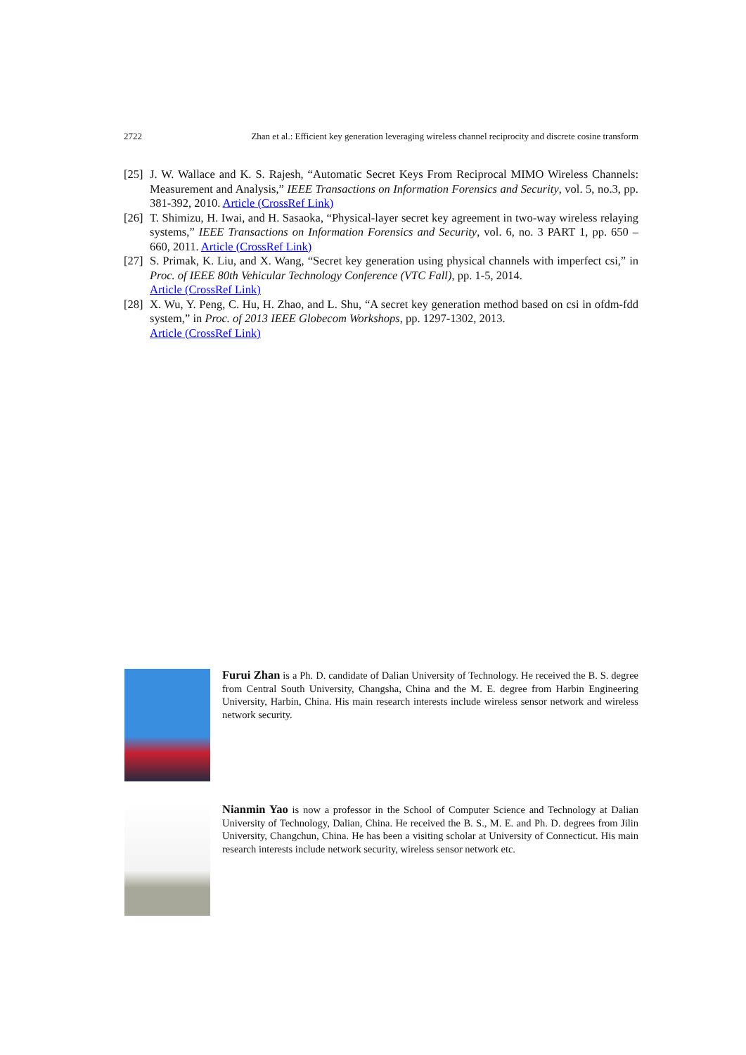2722 Zhan et al.: Efficient key generation leveraging wireless channel reciprocity and discrete cosine transform
[25] J. W. Wallace and K. S. Rajesh, “Automatic Secret Keys From Reciprocal MIMO Wireless Channels: Measurement and Analysis,” IEEE Transactions on Information Forensics and Security, vol. 5, no.3, pp. 381-392, 2010. Article (CrossRef Link)
[26] T. Shimizu, H. Iwai, and H. Sasaoka, “Physical-layer secret key agreement in two-way wireless relaying systems,” IEEE Transactions on Information Forensics and Security, vol. 6, no. 3 PART 1, pp. 650 – 660, 2011. Article (CrossRef Link)
[27] S. Primak, K. Liu, and X. Wang, “Secret key generation using physical channels with imperfect csi,” in Proc. of IEEE 80th Vehicular Technology Conference (VTC Fall), pp. 1-5, 2014.
Article (CrossRef Link)
[28] X. Wu, Y. Peng, C. Hu, H. Zhao, and L. Shu, “A secret key generation method based on csi in ofdm-fdd system,” in Proc. of 2013 IEEE Globecom Workshops, pp. 1297-1302, 2013.
Article (CrossRef Link)
Furui Zhan is a Ph. D. candidate of Dalian University of Technology. He received the B. S. degree from Central South University, Changsha, China and the M. E. degree from Harbin Engineering University, Harbin, China. His main research interests include wireless sensor network and wireless network security.
Nianmin Yao is now a professor in the School of Computer Science and Technology at Dalian University of Technology, Dalian, China. He received the B. S., M. E. and Ph. D. degrees from Jilin University, Changchun, China. He has been a visiting scholar at University of Connecticut. His main research interests include network security, wireless sensor network etc.